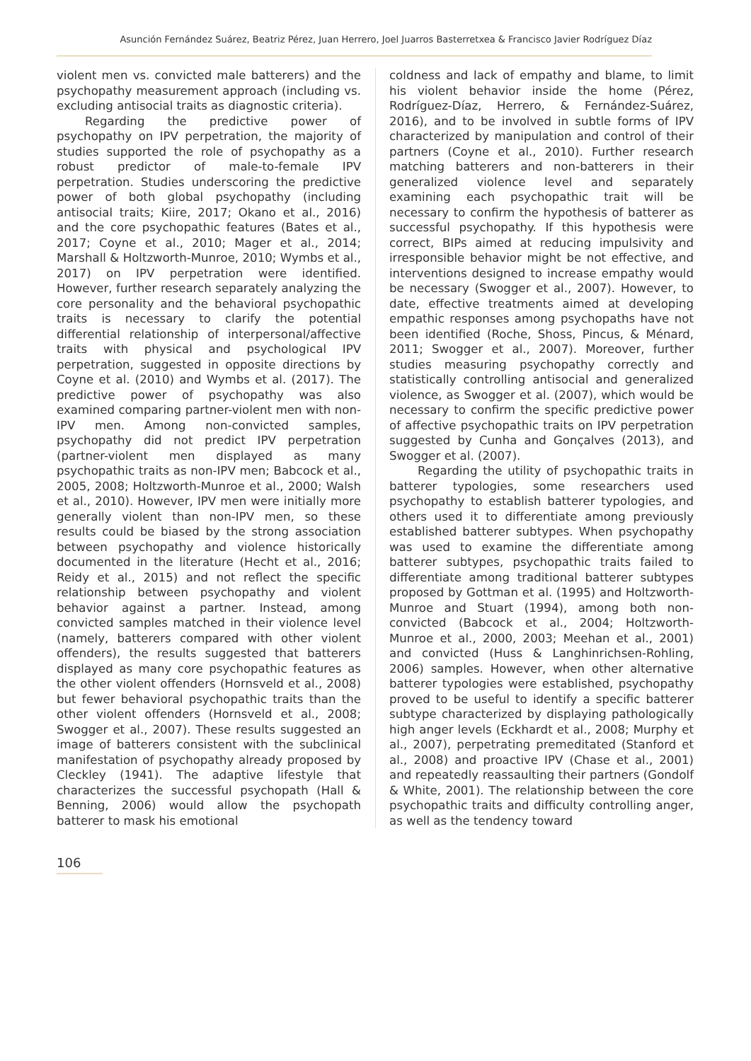Asunción Fernández Suárez, Beatriz Pérez, Juan Herrero, Joel Juarros Basterretxea & Francisco Javier Rodríguez Díaz
violent men vs. convicted male batterers) and the psychopathy measurement approach (including vs. excluding antisocial traits as diagnostic criteria).
Regarding the predictive power of psychopathy on IPV perpetration, the majority of studies supported the role of psychopathy as a robust predictor of male-to-female IPV perpetration. Studies underscoring the predictive power of both global psychopathy (including antisocial traits; Kiire, 2017; Okano et al., 2016) and the core psychopathic features (Bates et al., 2017; Coyne et al., 2010; Mager et al., 2014; Marshall & Holtzworth-Munroe, 2010; Wymbs et al., 2017) on IPV perpetration were identified. However, further research separately analyzing the core personality and the behavioral psychopathic traits is necessary to clarify the potential differential relationship of interpersonal/affective traits with physical and psychological IPV perpetration, suggested in opposite directions by Coyne et al. (2010) and Wymbs et al. (2017). The predictive power of psychopathy was also examined comparing partner-violent men with non-IPV men. Among non-convicted samples, psychopathy did not predict IPV perpetration (partner-violent men displayed as many psychopathic traits as non-IPV men; Babcock et al., 2005, 2008; Holtzworth-Munroe et al., 2000; Walsh et al., 2010). However, IPV men were initially more generally violent than non-IPV men, so these results could be biased by the strong association between psychopathy and violence historically documented in the literature (Hecht et al., 2016; Reidy et al., 2015) and not reflect the specific relationship between psychopathy and violent behavior against a partner. Instead, among convicted samples matched in their violence level (namely, batterers compared with other violent offenders), the results suggested that batterers displayed as many core psychopathic features as the other violent offenders (Hornsveld et al., 2008) but fewer behavioral psychopathic traits than the other violent offenders (Hornsveld et al., 2008; Swogger et al., 2007). These results suggested an image of batterers consistent with the subclinical manifestation of psychopathy already proposed by Cleckley (1941). The adaptive lifestyle that characterizes the successful psychopath (Hall & Benning, 2006) would allow the psychopath batterer to mask his emotional
coldness and lack of empathy and blame, to limit his violent behavior inside the home (Pérez, Rodríguez-Díaz, Herrero, & Fernández-Suárez, 2016), and to be involved in subtle forms of IPV characterized by manipulation and control of their partners (Coyne et al., 2010). Further research matching batterers and non-batterers in their generalized violence level and separately examining each psychopathic trait will be necessary to confirm the hypothesis of batterer as successful psychopathy. If this hypothesis were correct, BIPs aimed at reducing impulsivity and irresponsible behavior might be not effective, and interventions designed to increase empathy would be necessary (Swogger et al., 2007). However, to date, effective treatments aimed at developing empathic responses among psychopaths have not been identified (Roche, Shoss, Pincus, & Ménard, 2011; Swogger et al., 2007). Moreover, further studies measuring psychopathy correctly and statistically controlling antisocial and generalized violence, as Swogger et al. (2007), which would be necessary to confirm the specific predictive power of affective psychopathic traits on IPV perpetration suggested by Cunha and Gonçalves (2013), and Swogger et al. (2007).
Regarding the utility of psychopathic traits in batterer typologies, some researchers used psychopathy to establish batterer typologies, and others used it to differentiate among previously established batterer subtypes. When psychopathy was used to examine the differentiate among batterer subtypes, psychopathic traits failed to differentiate among traditional batterer subtypes proposed by Gottman et al. (1995) and Holtzworth-Munroe and Stuart (1994), among both non-convicted (Babcock et al., 2004; Holtzworth-Munroe et al., 2000, 2003; Meehan et al., 2001) and convicted (Huss & Langhinrichsen-Rohling, 2006) samples. However, when other alternative batterer typologies were established, psychopathy proved to be useful to identify a specific batterer subtype characterized by displaying pathologically high anger levels (Eckhardt et al., 2008; Murphy et al., 2007), perpetrating premeditated (Stanford et al., 2008) and proactive IPV (Chase et al., 2001) and repeatedly reassaulting their partners (Gondolf & White, 2001). The relationship between the core psychopathic traits and difficulty controlling anger, as well as the tendency toward
106